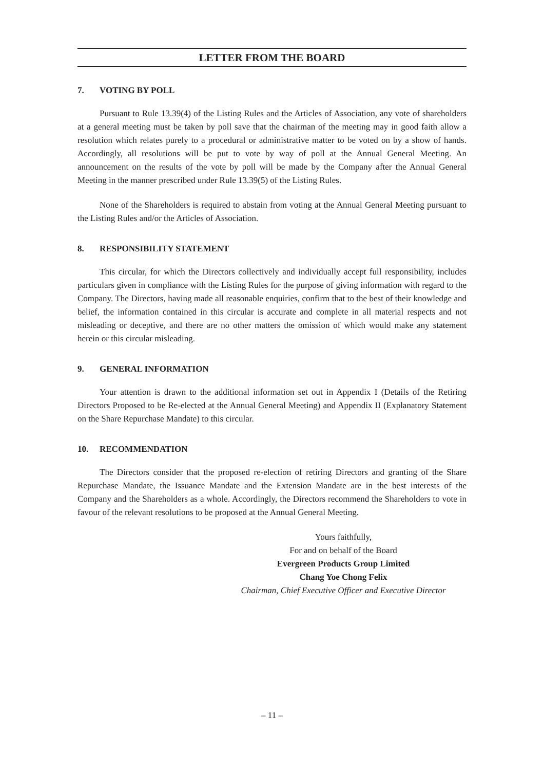LETTER FROM THE BOARD
7. VOTING BY POLL
Pursuant to Rule 13.39(4) of the Listing Rules and the Articles of Association, any vote of shareholders at a general meeting must be taken by poll save that the chairman of the meeting may in good faith allow a resolution which relates purely to a procedural or administrative matter to be voted on by a show of hands. Accordingly, all resolutions will be put to vote by way of poll at the Annual General Meeting. An announcement on the results of the vote by poll will be made by the Company after the Annual General Meeting in the manner prescribed under Rule 13.39(5) of the Listing Rules.
None of the Shareholders is required to abstain from voting at the Annual General Meeting pursuant to the Listing Rules and/or the Articles of Association.
8. RESPONSIBILITY STATEMENT
This circular, for which the Directors collectively and individually accept full responsibility, includes particulars given in compliance with the Listing Rules for the purpose of giving information with regard to the Company. The Directors, having made all reasonable enquiries, confirm that to the best of their knowledge and belief, the information contained in this circular is accurate and complete in all material respects and not misleading or deceptive, and there are no other matters the omission of which would make any statement herein or this circular misleading.
9. GENERAL INFORMATION
Your attention is drawn to the additional information set out in Appendix I (Details of the Retiring Directors Proposed to be Re-elected at the Annual General Meeting) and Appendix II (Explanatory Statement on the Share Repurchase Mandate) to this circular.
10. RECOMMENDATION
The Directors consider that the proposed re-election of retiring Directors and granting of the Share Repurchase Mandate, the Issuance Mandate and the Extension Mandate are in the best interests of the Company and the Shareholders as a whole. Accordingly, the Directors recommend the Shareholders to vote in favour of the relevant resolutions to be proposed at the Annual General Meeting.
Yours faithfully,
For and on behalf of the Board
Evergreen Products Group Limited
Chang Yoe Chong Felix
Chairman, Chief Executive Officer and Executive Director
– 11 –